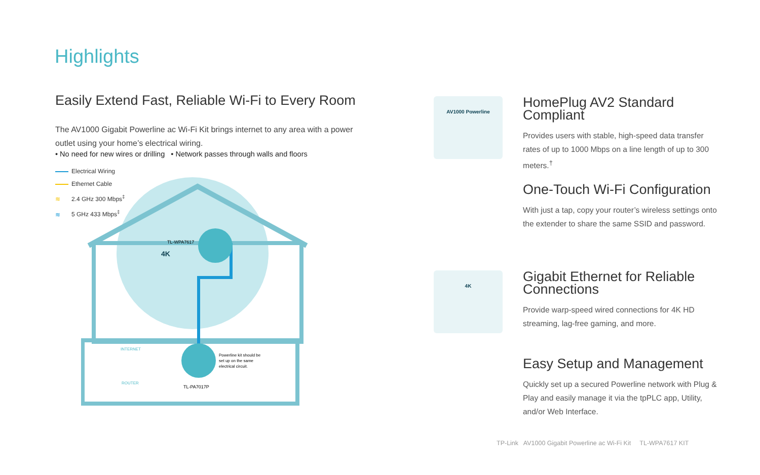Highlights
Easily Extend Fast, Reliable Wi-Fi to Every Room
The AV1000 Gigabit Powerline ac Wi-Fi Kit brings internet to any area with a power outlet using your home’s electrical wiring.
• No need for new wires or drilling • Network passes through walls and floors
Electrical Wiring
Ethernet Cable
≋ 2.4 GHz 300 Mbps<sup>‡</sup>
≋ 5 GHz 433 Mbps<sup>‡</sup>
TL-WPA7617
Powerline kit should be
set up on the same
electrical circuit.
TL-PA7017P
INTERNET
ROUTER
4K
AV1000 Powerline
HomePlug AV2 Standard Compliant
Provides users with stable, high-speed data transfer rates of up to 1000 Mbps on a line length of up to 300 meters.<sup>†</sup>
One-Touch Wi-Fi Configuration
With just a tap, copy your router’s wireless settings onto the extender to share the same SSID and password.
4K
Gigabit Ethernet for Reliable Connections
Provide warp-speed wired connections for 4K HD streaming, lag-free gaming, and more.
Easy Setup and Management
Quickly set up a secured Powerline network with Plug & Play and easily manage it via the tpPLC app, Utility, and/or Web Interface.
TP-Link AV1000 Gigabit Powerline ac Wi-Fi Kit TL-WPA7617 KIT